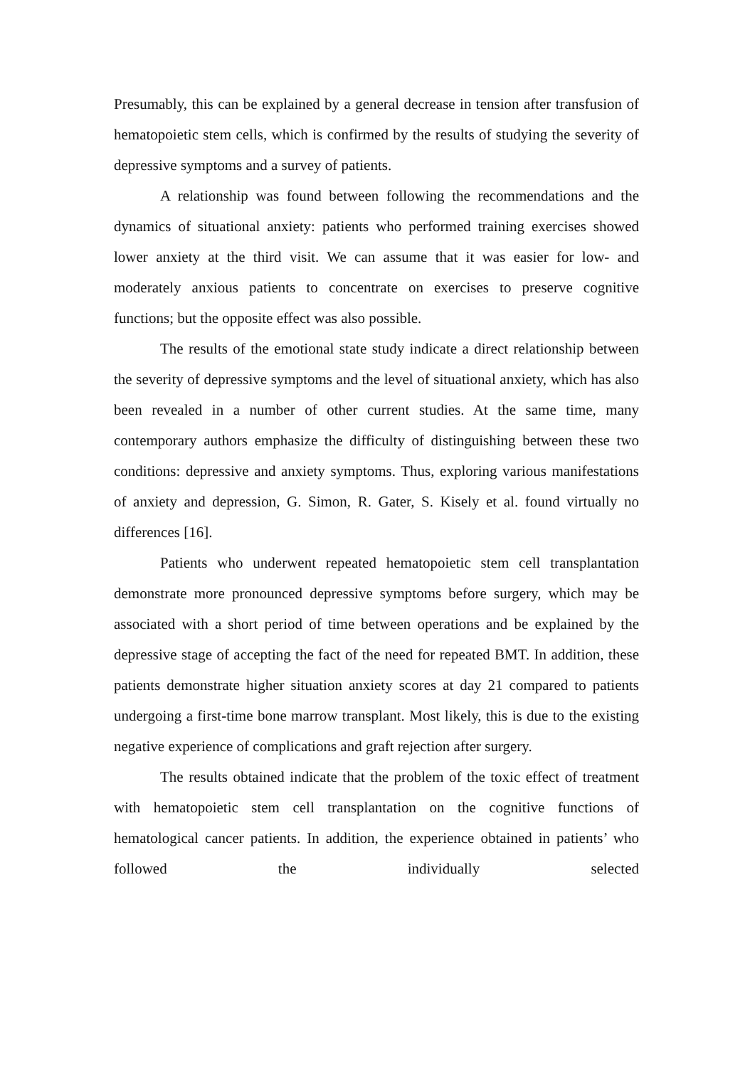Presumably, this can be explained by a general decrease in tension after transfusion of hematopoietic stem cells, which is confirmed by the results of studying the severity of depressive symptoms and a survey of patients.
A relationship was found between following the recommendations and the dynamics of situational anxiety: patients who performed training exercises showed lower anxiety at the third visit. We can assume that it was easier for low- and moderately anxious patients to concentrate on exercises to preserve cognitive functions; but the opposite effect was also possible.
The results of the emotional state study indicate a direct relationship between the severity of depressive symptoms and the level of situational anxiety, which has also been revealed in a number of other current studies. At the same time, many contemporary authors emphasize the difficulty of distinguishing between these two conditions: depressive and anxiety symptoms. Thus, exploring various manifestations of anxiety and depression, G. Simon, R. Gater, S. Kisely et al. found virtually no differences [16].
Patients who underwent repeated hematopoietic stem cell transplantation demonstrate more pronounced depressive symptoms before surgery, which may be associated with a short period of time between operations and be explained by the depressive stage of accepting the fact of the need for repeated BMT. In addition, these patients demonstrate higher situation anxiety scores at day 21 compared to patients undergoing a first-time bone marrow transplant. Most likely, this is due to the existing negative experience of complications and graft rejection after surgery.
The results obtained indicate that the problem of the toxic effect of treatment with hematopoietic stem cell transplantation on the cognitive functions of hematological cancer patients. In addition, the experience obtained in patients’ who followed the individually selected